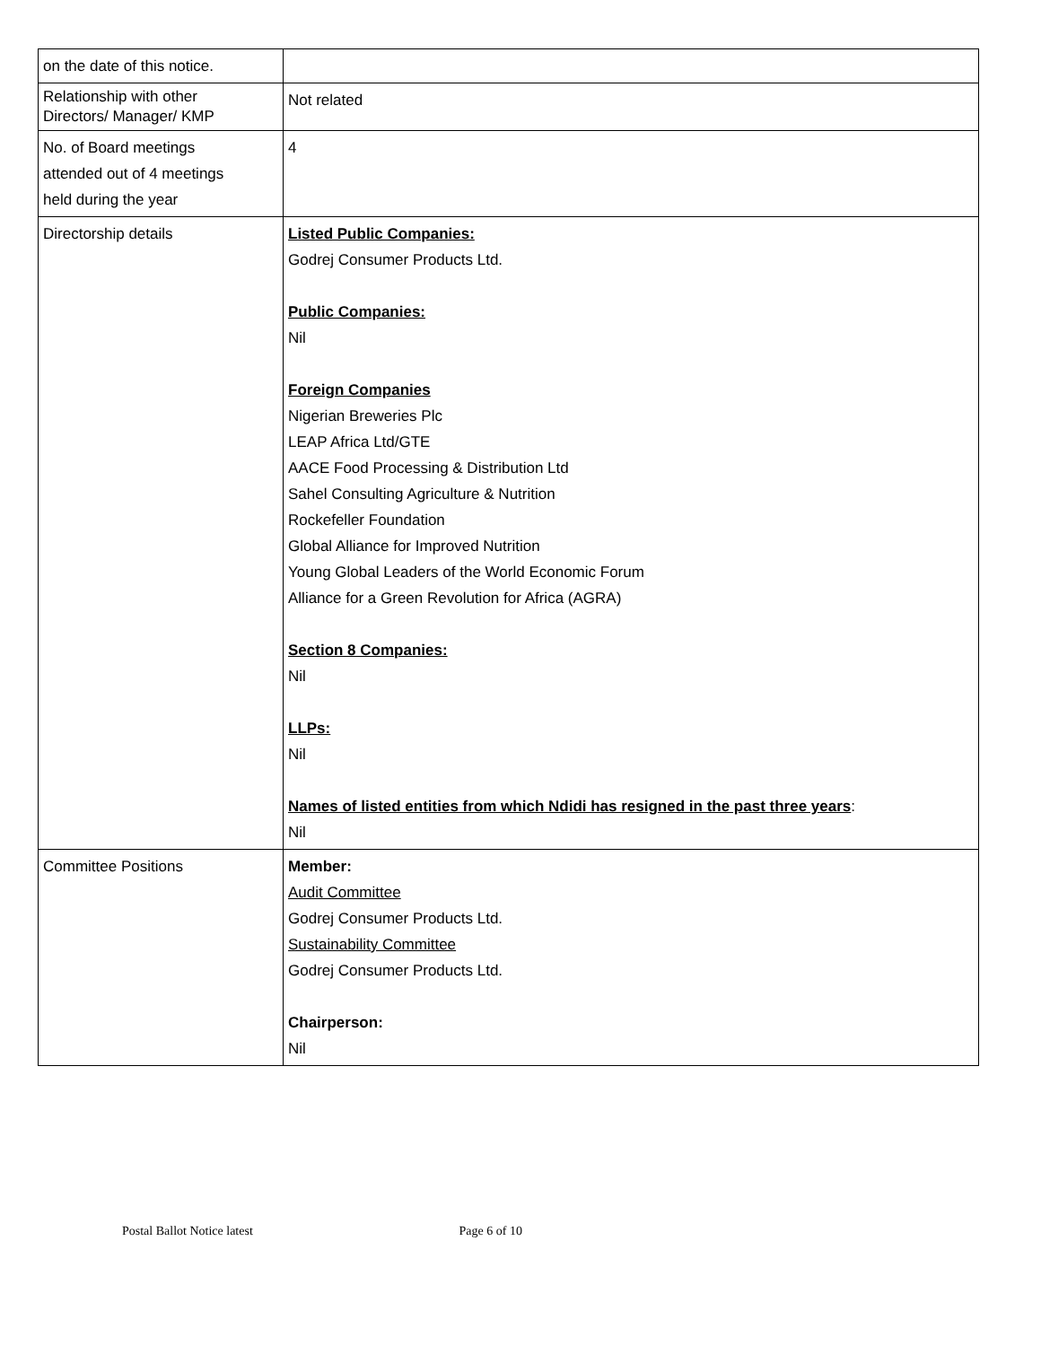| on the date of this notice. | |
| Relationship with other Directors/ Manager/ KMP | Not related |
| No. of Board meetings attended out of 4 meetings held during the year | 4 |
| Directorship details | Listed Public Companies: Godrej Consumer Products Ltd. Public Companies: Nil Foreign Companies Nigerian Breweries Plc LEAP Africa Ltd/GTE AACE Food Processing & Distribution Ltd Sahel Consulting Agriculture & Nutrition Rockefeller Foundation Global Alliance for Improved Nutrition Young Global Leaders of the World Economic Forum Alliance for a Green Revolution for Africa (AGRA) Section 8 Companies: Nil LLPs: Nil Names of listed entities from which Ndidi has resigned in the past three years : Nil |
| Committee Positions | Member: Audit Committee Godrej Consumer Products Ltd. Sustainability Committee Godrej Consumer Products Ltd. Chairperson: Nil |
Postal Ballot Notice latest Page 6 of 10